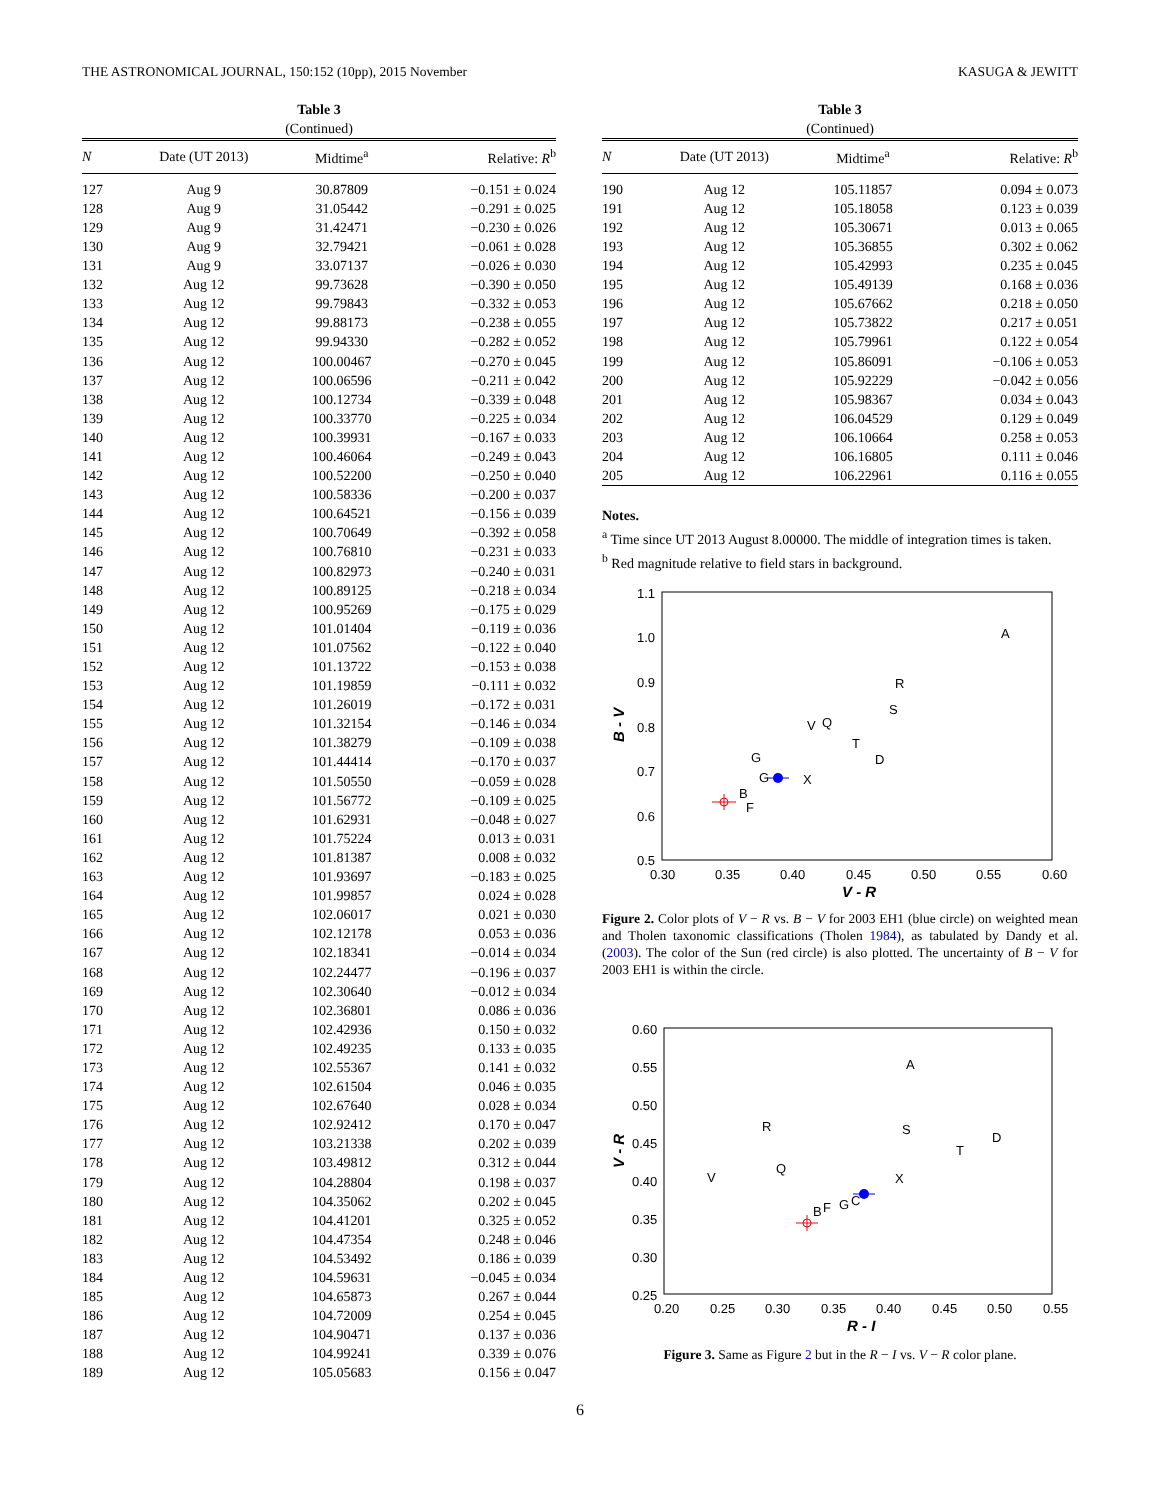THE ASTRONOMICAL JOURNAL, 150:152 (10pp), 2015 November KASUGA & JEWITT
Table 3
(Continued)
| N | Date (UT 2013) | Midtime<sup>a</sup> | Relative: R<sup>b</sup> |
| --- | --- | --- | --- |
| 127 | Aug 9 | 30.87809 | −0.151 ± 0.024 |
| 128 | Aug 9 | 31.05442 | −0.291 ± 0.025 |
| 129 | Aug 9 | 31.42471 | −0.230 ± 0.026 |
| 130 | Aug 9 | 32.79421 | −0.061 ± 0.028 |
| 131 | Aug 9 | 33.07137 | −0.026 ± 0.030 |
| 132 | Aug 12 | 99.73628 | −0.390 ± 0.050 |
| 133 | Aug 12 | 99.79843 | −0.332 ± 0.053 |
| 134 | Aug 12 | 99.88173 | −0.238 ± 0.055 |
| 135 | Aug 12 | 99.94330 | −0.282 ± 0.052 |
| 136 | Aug 12 | 100.00467 | −0.270 ± 0.045 |
| 137 | Aug 12 | 100.06596 | −0.211 ± 0.042 |
| 138 | Aug 12 | 100.12734 | −0.339 ± 0.048 |
| 139 | Aug 12 | 100.33770 | −0.225 ± 0.034 |
| 140 | Aug 12 | 100.39931 | −0.167 ± 0.033 |
| 141 | Aug 12 | 100.46064 | −0.249 ± 0.043 |
| 142 | Aug 12 | 100.52200 | −0.250 ± 0.040 |
| 143 | Aug 12 | 100.58336 | −0.200 ± 0.037 |
| 144 | Aug 12 | 100.64521 | −0.156 ± 0.039 |
| 145 | Aug 12 | 100.70649 | −0.392 ± 0.058 |
| 146 | Aug 12 | 100.76810 | −0.231 ± 0.033 |
| 147 | Aug 12 | 100.82973 | −0.240 ± 0.031 |
| 148 | Aug 12 | 100.89125 | −0.218 ± 0.034 |
| 149 | Aug 12 | 100.95269 | −0.175 ± 0.029 |
| 150 | Aug 12 | 101.01404 | −0.119 ± 0.036 |
| 151 | Aug 12 | 101.07562 | −0.122 ± 0.040 |
| 152 | Aug 12 | 101.13722 | −0.153 ± 0.038 |
| 153 | Aug 12 | 101.19859 | −0.111 ± 0.032 |
| 154 | Aug 12 | 101.26019 | −0.172 ± 0.031 |
| 155 | Aug 12 | 101.32154 | −0.146 ± 0.034 |
| 156 | Aug 12 | 101.38279 | −0.109 ± 0.038 |
| 157 | Aug 12 | 101.44414 | −0.170 ± 0.037 |
| 158 | Aug 12 | 101.50550 | −0.059 ± 0.028 |
| 159 | Aug 12 | 101.56772 | −0.109 ± 0.025 |
| 160 | Aug 12 | 101.62931 | −0.048 ± 0.027 |
| 161 | Aug 12 | 101.75224 | 0.013 ± 0.031 |
| 162 | Aug 12 | 101.81387 | 0.008 ± 0.032 |
| 163 | Aug 12 | 101.93697 | −0.183 ± 0.025 |
| 164 | Aug 12 | 101.99857 | 0.024 ± 0.028 |
| 165 | Aug 12 | 102.06017 | 0.021 ± 0.030 |
| 166 | Aug 12 | 102.12178 | 0.053 ± 0.036 |
| 167 | Aug 12 | 102.18341 | −0.014 ± 0.034 |
| 168 | Aug 12 | 102.24477 | −0.196 ± 0.037 |
| 169 | Aug 12 | 102.30640 | −0.012 ± 0.034 |
| 170 | Aug 12 | 102.36801 | 0.086 ± 0.036 |
| 171 | Aug 12 | 102.42936 | 0.150 ± 0.032 |
| 172 | Aug 12 | 102.49235 | 0.133 ± 0.035 |
| 173 | Aug 12 | 102.55367 | 0.141 ± 0.032 |
| 174 | Aug 12 | 102.61504 | 0.046 ± 0.035 |
| 175 | Aug 12 | 102.67640 | 0.028 ± 0.034 |
| 176 | Aug 12 | 102.92412 | 0.170 ± 0.047 |
| 177 | Aug 12 | 103.21338 | 0.202 ± 0.039 |
| 178 | Aug 12 | 103.49812 | 0.312 ± 0.044 |
| 179 | Aug 12 | 104.28804 | 0.198 ± 0.037 |
| 180 | Aug 12 | 104.35062 | 0.202 ± 0.045 |
| 181 | Aug 12 | 104.41201 | 0.325 ± 0.052 |
| 182 | Aug 12 | 104.47354 | 0.248 ± 0.046 |
| 183 | Aug 12 | 104.53492 | 0.186 ± 0.039 |
| 184 | Aug 12 | 104.59631 | −0.045 ± 0.034 |
| 185 | Aug 12 | 104.65873 | 0.267 ± 0.044 |
| 186 | Aug 12 | 104.72009 | 0.254 ± 0.045 |
| 187 | Aug 12 | 104.90471 | 0.137 ± 0.036 |
| 188 | Aug 12 | 104.99241 | 0.339 ± 0.076 |
| 189 | Aug 12 | 105.05683 | 0.156 ± 0.047 |
Table 3
(Continued)
| N | Date (UT 2013) | Midtime<sup>a</sup> | Relative: R<sup>b</sup> |
| --- | --- | --- | --- |
| 190 | Aug 12 | 105.11857 | 0.094 ± 0.073 |
| 191 | Aug 12 | 105.18058 | 0.123 ± 0.039 |
| 192 | Aug 12 | 105.30671 | 0.013 ± 0.065 |
| 193 | Aug 12 | 105.36855 | 0.302 ± 0.062 |
| 194 | Aug 12 | 105.42993 | 0.235 ± 0.045 |
| 195 | Aug 12 | 105.49139 | 0.168 ± 0.036 |
| 196 | Aug 12 | 105.67662 | 0.218 ± 0.050 |
| 197 | Aug 12 | 105.73822 | 0.217 ± 0.051 |
| 198 | Aug 12 | 105.79961 | 0.122 ± 0.054 |
| 199 | Aug 12 | 105.86091 | −0.106 ± 0.053 |
| 200 | Aug 12 | 105.92229 | −0.042 ± 0.056 |
| 201 | Aug 12 | 105.98367 | 0.034 ± 0.043 |
| 202 | Aug 12 | 106.04529 | 0.129 ± 0.049 |
| 203 | Aug 12 | 106.10664 | 0.258 ± 0.053 |
| 204 | Aug 12 | 106.16805 | 0.111 ± 0.046 |
| 205 | Aug 12 | 106.22961 | 0.116 ± 0.055 |
Notes.
<sup>a</sup> Time since UT 2013 August 8.00000. The middle of integration times is taken.
<sup>b</sup> Red magnitude relative to field stars in background.
1.1
1.0
0.9
0.8
0.7
0.6
0.5
0.30
0.35
0.40
0.45
0.50
0.55
0.60
V - R
B - V
A
R
S
V
Q
T
D
G
G
X
B
F
Figure 2. Color plots of V − R vs. B − V for 2003 EH1 (blue circle) on weighted mean and Tholen taxonomic classifications (Tholen 1984), as tabulated by Dandy et al. (2003). The color of the Sun (red circle) is also plotted. The uncertainty of B − V for 2003 EH1 is within the circle.
0.60
0.55
0.50
0.45
0.40
0.35
0.30
0.25
0.20
0.25
0.30
0.35
0.40
0.45
0.50
0.55
R - I
V - R
A
R
S
D
T
Q
V
X
G
C
F
B
Figure 3. Same as Figure 2 but in the R − I vs. V − R color plane.
6